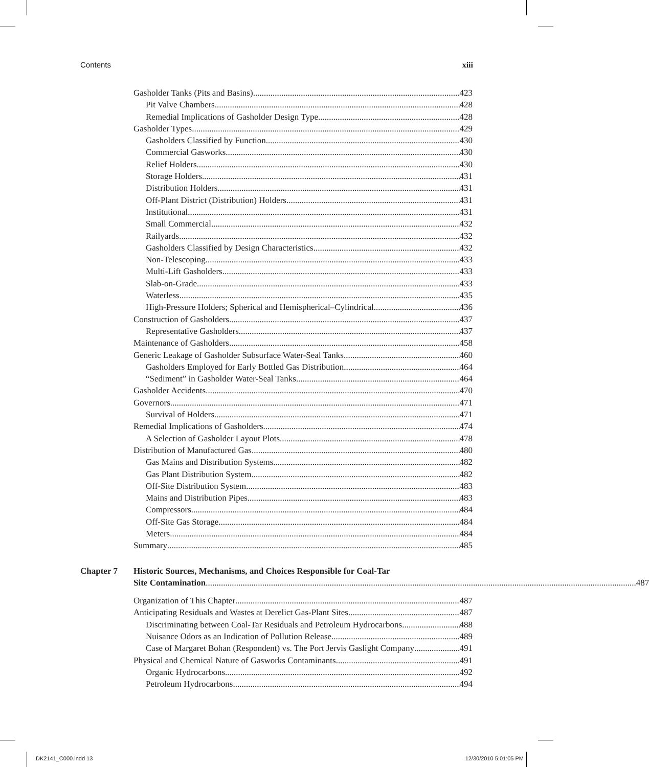Contents xiii
Gasholder Tanks (Pits and Basins) 423
Pit Valve Chambers 428
Remedial Implications of Gasholder Design Type 428
Gasholder Types 429
Gasholders Classified by Function 430
Commercial Gasworks 430
Relief Holders 430
Storage Holders 431
Distribution Holders 431
Off-Plant District (Distribution) Holders 431
Institutional 431
Small Commercial 432
Railyards 432
Gasholders Classified by Design Characteristics 432
Non-Telescoping 433
Multi-Lift Gasholders 433
Slab-on-Grade 433
Waterless 435
High-Pressure Holders; Spherical and Hemispherical–Cylindrical 436
Construction of Gasholders 437
Representative Gasholders 437
Maintenance of Gasholders 458
Generic Leakage of Gasholder Subsurface Water-Seal Tanks 460
Gasholders Employed for Early Bottled Gas Distribution 464
“Sediment” in Gasholder Water-Seal Tanks 464
Gasholder Accidents 470
Governors 471
Survival of Holders 471
Remedial Implications of Gasholders 474
A Selection of Gasholder Layout Plots 478
Distribution of Manufactured Gas 480
Gas Mains and Distribution Systems 482
Gas Plant Distribution System 482
Off-Site Distribution System 483
Mains and Distribution Pipes 483
Compressors 484
Off-Site Gas Storage 484
Meters 484
Summary 485
Chapter 7 Historic Sources, Mechanisms, and Choices Responsible for Coal-Tar
Site Contamination 487
Organization of This Chapter 487
Anticipating Residuals and Wastes at Derelict Gas-Plant Sites 487
Discriminating between Coal-Tar Residuals and Petroleum Hydrocarbons 488
Nuisance Odors as an Indication of Pollution Release 489
Case of Margaret Bohan (Respondent) vs. The Port Jervis Gaslight Company 491
Physical and Chemical Nature of Gasworks Contaminants 491
Organic Hydrocarbons 492
Petroleum Hydrocarbons 494
DK2141_C000.indd 13 12/30/2010 5:01:05 PM